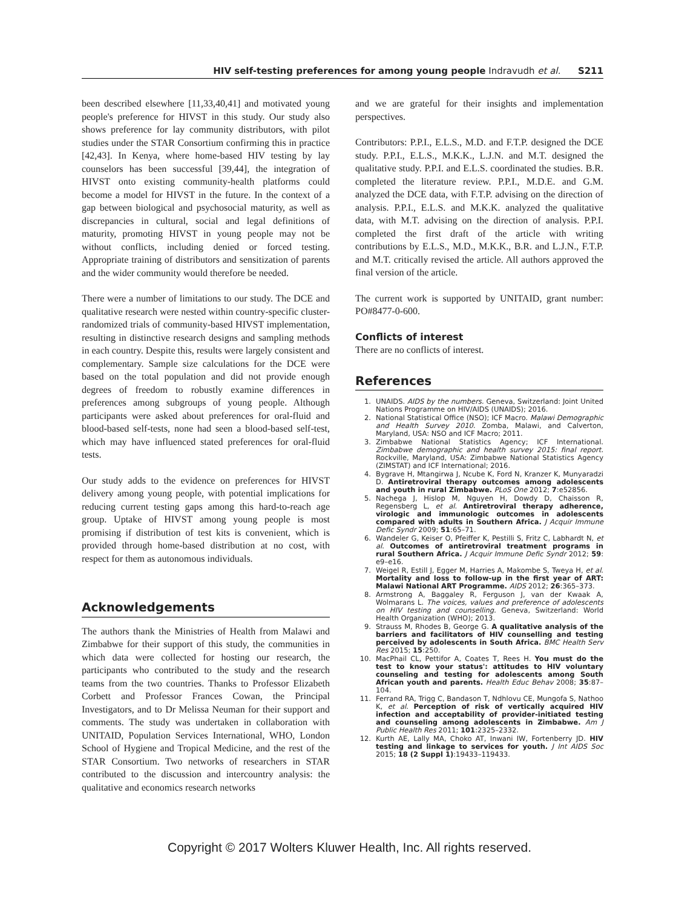HIV self-testing preferences for among young people Indravudh et al. S211
been described elsewhere [11,33,40,41] and motivated young people's preference for HIVST in this study. Our study also shows preference for lay community distributors, with pilot studies under the STAR Consortium confirming this in practice [42,43]. In Kenya, where home-based HIV testing by lay counselors has been successful [39,44], the integration of HIVST onto existing community-health platforms could become a model for HIVST in the future. In the context of a gap between biological and psychosocial maturity, as well as discrepancies in cultural, social and legal definitions of maturity, promoting HIVST in young people may not be without conflicts, including denied or forced testing. Appropriate training of distributors and sensitization of parents and the wider community would therefore be needed.
There were a number of limitations to our study. The DCE and qualitative research were nested within country-specific cluster-randomized trials of community-based HIVST implementation, resulting in distinctive research designs and sampling methods in each country. Despite this, results were largely consistent and complementary. Sample size calculations for the DCE were based on the total population and did not provide enough degrees of freedom to robustly examine differences in preferences among subgroups of young people. Although participants were asked about preferences for oral-fluid and blood-based self-tests, none had seen a blood-based self-test, which may have influenced stated preferences for oral-fluid tests.
Our study adds to the evidence on preferences for HIVST delivery among young people, with potential implications for reducing current testing gaps among this hard-to-reach age group. Uptake of HIVST among young people is most promising if distribution of test kits is convenient, which is provided through home-based distribution at no cost, with respect for them as autonomous individuals.
Acknowledgements
The authors thank the Ministries of Health from Malawi and Zimbabwe for their support of this study, the communities in which data were collected for hosting our research, the participants who contributed to the study and the research teams from the two countries. Thanks to Professor Elizabeth Corbett and Professor Frances Cowan, the Principal Investigators, and to Dr Melissa Neuman for their support and comments. The study was undertaken in collaboration with UNITAID, Population Services International, WHO, London School of Hygiene and Tropical Medicine, and the rest of the STAR Consortium. Two networks of researchers in STAR contributed to the discussion and intercountry analysis: the qualitative and economics research networks
and we are grateful for their insights and implementation perspectives.
Contributors: P.P.I., E.L.S., M.D. and F.T.P. designed the DCE study. P.P.I., E.L.S., M.K.K., L.J.N. and M.T. designed the qualitative study. P.P.I. and E.L.S. coordinated the studies. B.R. completed the literature review. P.P.I., M.D.E. and G.M. analyzed the DCE data, with F.T.P. advising on the direction of analysis. P.P.I., E.L.S. and M.K.K. analyzed the qualitative data, with M.T. advising on the direction of analysis. P.P.I. completed the first draft of the article with writing contributions by E.L.S., M.D., M.K.K., B.R. and L.J.N., F.T.P. and M.T. critically revised the article. All authors approved the final version of the article.
The current work is supported by UNITAID, grant number: PO#8477-0-600.
Conflicts of interest
There are no conflicts of interest.
References
1. UNAIDS. AIDS by the numbers. Geneva, Switzerland: Joint United Nations Programme on HIV/AIDS (UNAIDS); 2016.
2. National Statistical Office (NSO); ICF Macro. Malawi Demographic and Health Survey 2010. Zomba, Malawi, and Calverton, Maryland, USA: NSO and ICF Macro; 2011.
3. Zimbabwe National Statistics Agency; ICF International. Zimbabwe demographic and health survey 2015: final report. Rockville, Maryland, USA: Zimbabwe National Statistics Agency (ZIMSTAT) and ICF International; 2016.
4. Bygrave H, Mtangirwa J, Ncube K, Ford N, Kranzer K, Munyaradzi D. Antiretroviral therapy outcomes among adolescents and youth in rural Zimbabwe. PLoS One 2012; 7:e52856.
5. Nachega J, Hislop M, Nguyen H, Dowdy D, Chaisson R, Regensberg L, et al. Antiretroviral therapy adherence, virologic and immunologic outcomes in adolescents compared with adults in Southern Africa. J Acquir Immune Defic Syndr 2009; 51:65–71.
6. Wandeler G, Keiser O, Pfeiffer K, Pestilli S, Fritz C, Labhardt N, et al. Outcomes of antiretroviral treatment programs in rural Southern Africa. J Acquir Immune Defic Syndr 2012; 59: e9–e16.
7. Weigel R, Estill J, Egger M, Harries A, Makombe S, Tweya H, et al. Mortality and loss to follow-up in the first year of ART: Malawi National ART Programme. AIDS 2012; 26:365–373.
8. Armstrong A, Baggaley R, Ferguson J, van der Kwaak A, Wolmarans L. The voices, values and preference of adolescents on HIV testing and counselling. Geneva, Switzerland: World Health Organization (WHO); 2013.
9. Strauss M, Rhodes B, George G. A qualitative analysis of the barriers and facilitators of HIV counselling and testing perceived by adolescents in South Africa. BMC Health Serv Res 2015; 15:250.
10. MacPhail CL, Pettifor A, Coates T, Rees H. You must do the test to know your status': attitudes to HIV voluntary counseling and testing for adolescents among South African youth and parents. Health Educ Behav 2008; 35:87–104.
11. Ferrand RA, Trigg C, Bandason T, Ndhlovu CE, Mungofa S, Nathoo K, et al. Perception of risk of vertically acquired HIV infection and acceptability of provider-initiated testing and counseling among adolescents in Zimbabwe. Am J Public Health Res 2011; 101:2325–2332.
12. Kurth AE, Lally MA, Choko AT, Inwani IW, Fortenberry JD. HIV testing and linkage to services for youth. J Int AIDS Soc 2015; 18 (2 Suppl 1):19433–119433.
Copyright © 2017 Wolters Kluwer Health, Inc. All rights reserved.